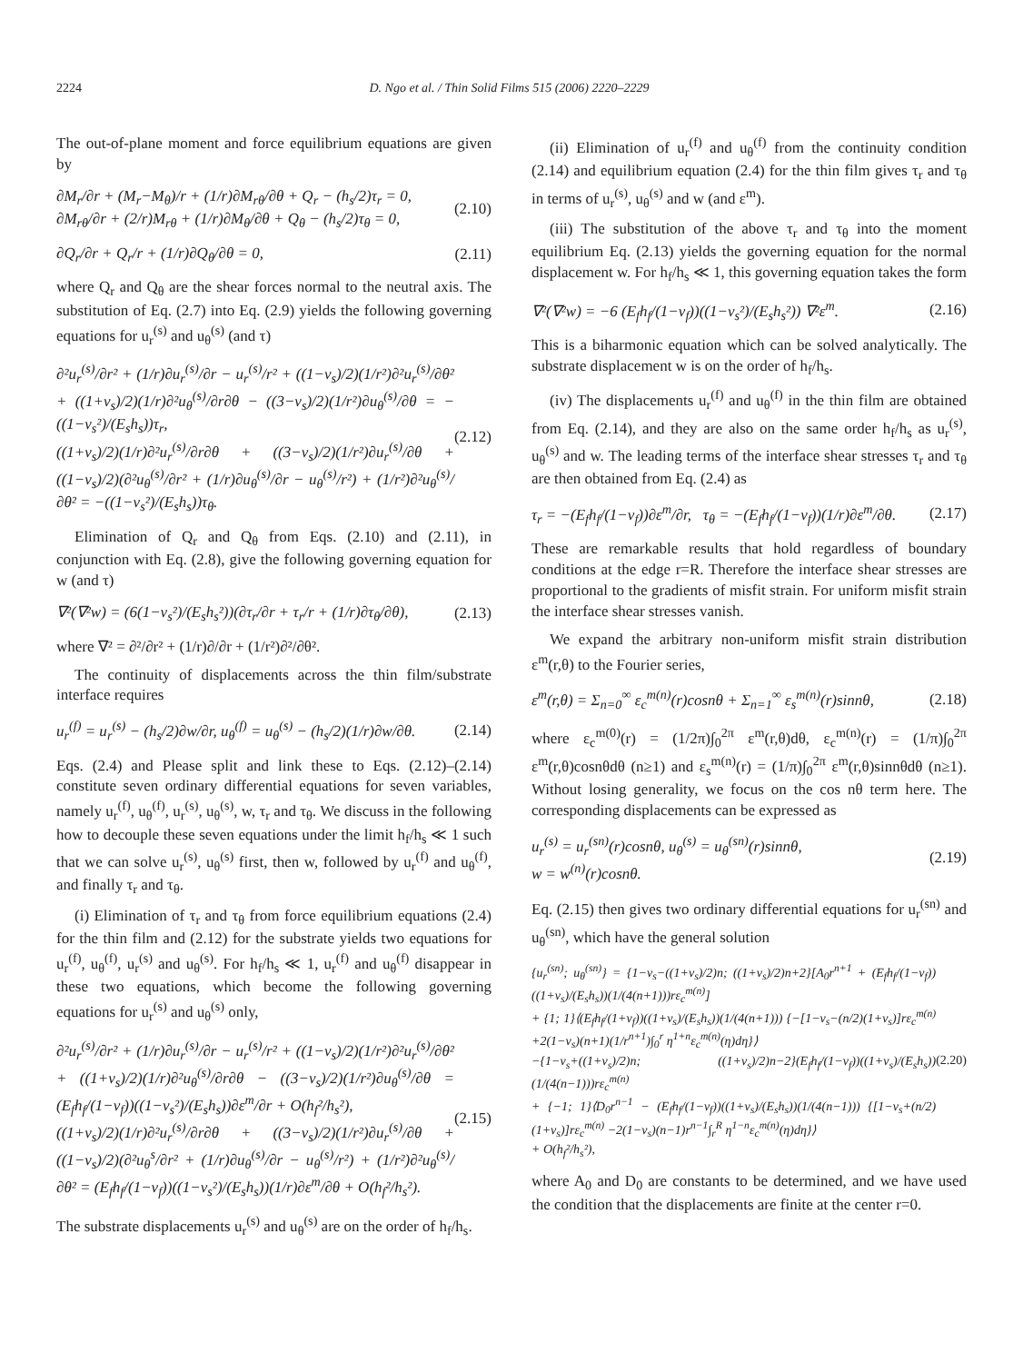2224 D. Ngo et al. / Thin Solid Films 515 (2006) 2220–2229
The out-of-plane moment and force equilibrium equations are given by
∂M<sub>r</sub>/∂r + (M<sub>r</sub>−M<sub>θ</sub>)/r + (1/r)∂M<sub>rθ</sub>/∂θ + Q<sub>r</sub> − (h<sub>s</sub>/2)τ<sub>r</sub> = 0,
∂M<sub>rθ</sub>/∂r + (2/r)M<sub>rθ</sub> + (1/r)∂M<sub>θ</sub>/∂θ + Q<sub>θ</sub> − (h<sub>s</sub>/2)τ<sub>θ</sub> = 0, (2.10)
∂Q<sub>r</sub>/∂r + Q<sub>r</sub>/r + (1/r)∂Q<sub>θ</sub>/∂θ = 0, (2.11)
where Q<sub>r</sub> and Q<sub>θ</sub> are the shear forces normal to the neutral axis. The substitution of Eq. (2.7) into Eq. (2.9) yields the following governing equations for u<sub>r</sub><sup>(s)</sup> and u<sub>θ</sub><sup>(s)</sup> (and τ)
∂²u<sub>r</sub><sup>(s)</sup>/∂r² + (1/r)∂u<sub>r</sub><sup>(s)</sup>/∂r − u<sub>r</sub><sup>(s)</sup>/r² + ((1−ν<sub>s</sub>)/2)(1/r²)∂²u<sub>r</sub><sup>(s)</sup>/∂θ² + ((1+ν<sub>s</sub>)/2)(1/r)∂²u<sub>θ</sub><sup>(s)</sup>/∂r∂θ − ((3−ν<sub>s</sub>)/2)(1/r²)∂u<sub>θ</sub><sup>(s)</sup>/∂θ = −((1−ν<sub>s</sub>²)/(E<sub>s</sub>h<sub>s</sub>))τ<sub>r</sub>,
((1+ν<sub>s</sub>)/2)(1/r)∂²u<sub>r</sub><sup>(s)</sup>/∂r∂θ + ((3−ν<sub>s</sub>)/2)(1/r²)∂u<sub>r</sub><sup>(s)</sup>/∂θ + ((1−ν<sub>s</sub>)/2)(∂²u<sub>θ</sub><sup>(s)</sup>/∂r² + (1/r)∂u<sub>θ</sub><sup>(s)</sup>/∂r − u<sub>θ</sub><sup>(s)</sup>/r²) + (1/r²)∂²u<sub>θ</sub><sup>(s)</sup>/∂θ² = −((1−ν<sub>s</sub>²)/(E<sub>s</sub>h<sub>s</sub>))τ<sub>θ</sub>. (2.12)
Elimination of Q<sub>r</sub> and Q<sub>θ</sub> from Eqs. (2.10) and (2.11), in conjunction with Eq. (2.8), give the following governing equation for w (and τ)
∇²(∇²w) = (6(1−ν<sub>s</sub>²)/(E<sub>s</sub>h<sub>s</sub>²))(∂τ<sub>r</sub>/∂r + τ<sub>r</sub>/r + (1/r)∂τ<sub>θ</sub>/∂θ), (2.13)
where ∇² = ∂²/∂r² + (1/r)∂/∂r + (1/r²)∂²/∂θ².
The continuity of displacements across the thin film/substrate interface requires
u<sub>r</sub><sup>(f)</sup> = u<sub>r</sub><sup>(s)</sup> − (h<sub>s</sub>/2)∂w/∂r, u<sub>θ</sub><sup>(f)</sup> = u<sub>θ</sub><sup>(s)</sup> − (h<sub>s</sub>/2)(1/r)∂w/∂θ. (2.14)
Eqs. (2.4) and Please split and link these to Eqs. (2.12)–(2.14) constitute seven ordinary differential equations for seven variables, namely u<sub>r</sub><sup>(f)</sup>, u<sub>θ</sub><sup>(f)</sup>, u<sub>r</sub><sup>(s)</sup>, u<sub>θ</sub><sup>(s)</sup>, w, τ<sub>r</sub> and τ<sub>θ</sub>. We discuss in the following how to decouple these seven equations under the limit h<sub>f</sub>/h<sub>s</sub> ≪ 1 such that we can solve u<sub>r</sub><sup>(s)</sup>, u<sub>θ</sub><sup>(s)</sup> first, then w, followed by u<sub>r</sub><sup>(f)</sup> and u<sub>θ</sub><sup>(f)</sup>, and finally τ<sub>r</sub> and τ<sub>θ</sub>.
(i) Elimination of τ<sub>r</sub> and τ<sub>θ</sub> from force equilibrium equations (2.4) for the thin film and (2.12) for the substrate yields two equations for u<sub>r</sub><sup>(f)</sup>, u<sub>θ</sub><sup>(f)</sup>, u<sub>r</sub><sup>(s)</sup> and u<sub>θ</sub><sup>(s)</sup>. For h<sub>f</sub>/h<sub>s</sub> ≪ 1, u<sub>r</sub><sup>(f)</sup> and u<sub>θ</sub><sup>(f)</sup> disappear in these two equations, which become the following governing equations for u<sub>r</sub><sup>(s)</sup> and u<sub>θ</sub><sup>(s)</sup> only,
∂²u<sub>r</sub><sup>(s)</sup>/∂r² + (1/r)∂u<sub>r</sub><sup>(s)</sup>/∂r − u<sub>r</sub><sup>(s)</sup>/r² + ((1−ν<sub>s</sub>)/2)(1/r²)∂²u<sub>r</sub><sup>(s)</sup>/∂θ² + ((1+ν<sub>s</sub>)/2)(1/r)∂²u<sub>θ</sub><sup>(s)</sup>/∂r∂θ − ((3−ν<sub>s</sub>)/2)(1/r²)∂u<sub>θ</sub><sup>(s)</sup>/∂θ = (E<sub>f</sub>h<sub>f</sub>/(1−ν<sub>f</sub>))((1−ν<sub>s</sub>²)/(E<sub>s</sub>h<sub>s</sub>))∂ε<sup>m</sup>/∂r + O(h<sub>f</sub>²/h<sub>s</sub>²),
((1+ν<sub>s</sub>)/2)(1/r)∂²u<sub>r</sub><sup>(s)</sup>/∂r∂θ + ((3−ν<sub>s</sub>)/2)(1/r²)∂u<sub>r</sub><sup>(s)</sup>/∂θ + ((1−ν<sub>s</sub>)/2)(∂²u<sub>θ</sub><sup>s</sup>/∂r² + (1/r)∂u<sub>θ</sub><sup>(s)</sup>/∂r − u<sub>θ</sub><sup>(s)</sup>/r²) + (1/r²)∂²u<sub>θ</sub><sup>(s)</sup>/∂θ² = (E<sub>f</sub>h<sub>f</sub>/(1−ν<sub>f</sub>))((1−ν<sub>s</sub>²)/(E<sub>s</sub>h<sub>s</sub>))(1/r)∂ε<sup>m</sup>/∂θ + O(h<sub>f</sub>²/h<sub>s</sub>²). (2.15)
The substrate displacements u<sub>r</sub><sup>(s)</sup> and u<sub>θ</sub><sup>(s)</sup> are on the order of h<sub>f</sub>/h<sub>s</sub>.
(ii) Elimination of u<sub>r</sub><sup>(f)</sup> and u<sub>θ</sub><sup>(f)</sup> from the continuity condition (2.14) and equilibrium equation (2.4) for the thin film gives τ<sub>r</sub> and τ<sub>θ</sub> in terms of u<sub>r</sub><sup>(s)</sup>, u<sub>θ</sub><sup>(s)</sup> and w (and ε<sup>m</sup>).
(iii) The substitution of the above τ<sub>r</sub> and τ<sub>θ</sub> into the moment equilibrium Eq. (2.13) yields the governing equation for the normal displacement w. For h<sub>f</sub>/h<sub>s</sub> ≪ 1, this governing equation takes the form
∇²(∇²w) = −6 (E<sub>f</sub>h<sub>f</sub>/(1−ν<sub>f</sub>))((1−ν<sub>s</sub>²)/(E<sub>s</sub>h<sub>s</sub>²)) ∇²ε<sup>m</sup>. (2.16)
This is a biharmonic equation which can be solved analytically. The substrate displacement w is on the order of h<sub>f</sub>/h<sub>s</sub>.
(iv) The displacements u<sub>r</sub><sup>(f)</sup> and u<sub>θ</sub><sup>(f)</sup> in the thin film are obtained from Eq. (2.14), and they are also on the same order h<sub>f</sub>/h<sub>s</sub> as u<sub>r</sub><sup>(s)</sup>, u<sub>θ</sub><sup>(s)</sup> and w. The leading terms of the interface shear stresses τ<sub>r</sub> and τ<sub>θ</sub> are then obtained from Eq. (2.4) as
τ<sub>r</sub> = −(E<sub>f</sub>h<sub>f</sub>/(1−ν<sub>f</sub>))∂ε<sup>m</sup>/∂r, τ<sub>θ</sub> = −(E<sub>f</sub>h<sub>f</sub>/(1−ν<sub>f</sub>))(1/r)∂ε<sup>m</sup>/∂θ. (2.17)
These are remarkable results that hold regardless of boundary conditions at the edge r=R. Therefore the interface shear stresses are proportional to the gradients of misfit strain. For uniform misfit strain the interface shear stresses vanish.
We expand the arbitrary non-uniform misfit strain distribution ε<sup>m</sup>(r,θ) to the Fourier series,
ε<sup>m</sup>(r,θ) = Σ<sub>n=0</sub><sup>∞</sup> ε<sub>c</sub><sup>m(n)</sup>(r)cosnθ + Σ<sub>n=1</sub><sup>∞</sup> ε<sub>s</sub><sup>m(n)</sup>(r)sinnθ, (2.18)
where ε<sub>c</sub><sup>m(0)</sup>(r) = (1/2π)∫<sub>0</sub><sup>2π</sup> ε<sup>m</sup>(r,θ)dθ, ε<sub>c</sub><sup>m(n)</sup>(r) = (1/π)∫<sub>0</sub><sup>2π</sup> ε<sup>m</sup>(r,θ)cosnθdθ (n≥1) and ε<sub>s</sub><sup>m(n)</sup>(r) = (1/π)∫<sub>0</sub><sup>2π</sup> ε<sup>m</sup>(r,θ)sinnθdθ (n≥1). Without losing generality, we focus on the cos nθ term here. The corresponding displacements can be expressed as
u<sub>r</sub><sup>(s)</sup> = u<sub>r</sub><sup>(sn)</sup>(r)cosnθ, u<sub>θ</sub><sup>(s)</sup> = u<sub>θ</sub><sup>(sn)</sup>(r)sinnθ,
w = w<sup>(n)</sup>(r)cosnθ. (2.19)
Eq. (2.15) then gives two ordinary differential equations for u<sub>r</sub><sup>(sn)</sup> and u<sub>θ</sub><sup>(sn)</sup>, which have the general solution
{u<sub>r</sub><sup>(sn)</sup>; u<sub>θ</sub><sup>(sn)</sup>} = {1−ν<sub>s</sub>−((1+ν<sub>s</sub>)/2)n; ((1+ν<sub>s</sub>)/2)n+2}[A<sub>0</sub>r<sup>n+1</sup> + (E<sub>f</sub>h<sub>f</sub>/(1−ν<sub>f</sub>))((1+ν<sub>s</sub>)/(E<sub>s</sub>h<sub>s</sub>))(1/(4(n+1)))rε<sub>c</sub><sup>m(n)</sup>]
+ {1; 1}⟨(E<sub>f</sub>h<sub>f</sub>/(1+ν<sub>f</sub>))((1+ν<sub>s</sub>)/(E<sub>s</sub>h<sub>s</sub>))(1/(4(n+1))) {−[1−ν<sub>s</sub>−(n/2)(1+ν<sub>s</sub>)]rε<sub>c</sub><sup>m(n)</sup> +2(1−ν<sub>s</sub>)(n+1)(1/r<sup>n+1</sup>)∫<sub>0</sub><sup>r</sup> η<sup>1+n</sup>ε<sub>c</sub><sup>m(n)</sup>(η)dη}⟩
−{1−ν<sub>s</sub>+((1+ν<sub>s</sub>)/2)n; ((1+ν<sub>s</sub>)/2)n−2}(E<sub>f</sub>h<sub>f</sub>/(1−ν<sub>f</sub>))((1+ν<sub>s</sub>)/(E<sub>s</sub>h<sub>s</sub>))(1/(4(n−1)))rε<sub>c</sub><sup>m(n)</sup>
+ {−1; 1}⟨D<sub>0</sub>r<sup>n−1</sup> − (E<sub>f</sub>h<sub>f</sub>/(1−ν<sub>f</sub>))((1+ν<sub>s</sub>)/(E<sub>s</sub>h<sub>s</sub>))(1/(4(n−1))) {[1−ν<sub>s</sub>+(n/2)(1+ν<sub>s</sub>)]rε<sub>c</sub><sup>m(n)</sup> −2(1−ν<sub>s</sub>)(n−1)r<sup>n−1</sup>∫<sub>r</sub><sup>R</sup> η<sup>1−n</sup>ε<sub>c</sub><sup>m(n)</sup>(η)dη}⟩
+ O(h<sub>f</sub>²/h<sub>s</sub>²), (2.20)
where A<sub>0</sub> and D<sub>0</sub> are constants to be determined, and we have used the condition that the displacements are finite at the center r=0.